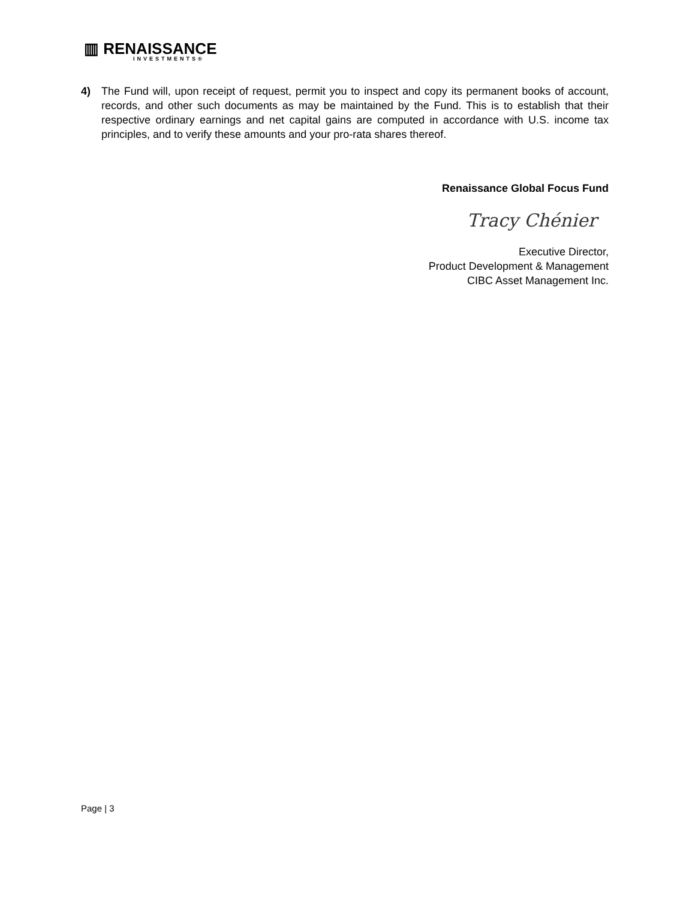▥ RENAISSANCE
INVESTMENTS®
4) The Fund will, upon receipt of request, permit you to inspect and copy its permanent books of account, records, and other such documents as may be maintained by the Fund. This is to establish that their respective ordinary earnings and net capital gains are computed in accordance with U.S. income tax principles, and to verify these amounts and your pro-rata shares thereof.
Renaissance Global Focus Fund
Tracy Chénier
Executive Director,
Product Development & Management
CIBC Asset Management Inc.
Page | 3